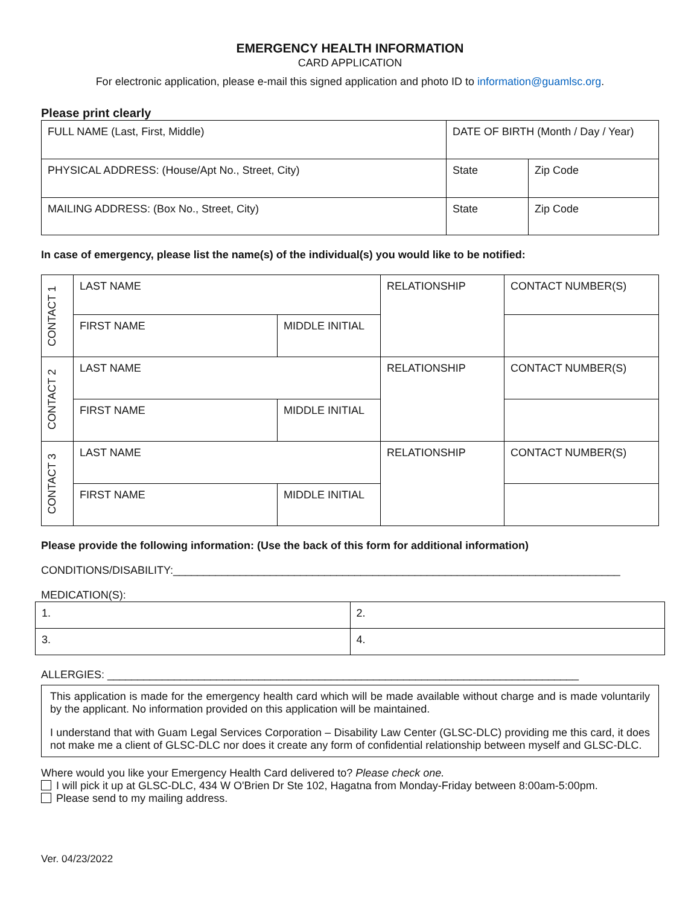EMERGENCY HEALTH INFORMATION
CARD APPLICATION
For electronic application, please e-mail this signed application and photo ID to information@guamlsc.org.
Please print clearly
| FULL NAME (Last, First, Middle) | DATE OF BIRTH (Month / Day / Year) | |
| PHYSICAL ADDRESS: (House/Apt No., Street, City) | State | Zip Code |
| MAILING ADDRESS: (Box No., Street, City) | State | Zip Code |
In case of emergency, please list the name(s) of the individual(s) you would like to be notified:
| CONTACT 1 | LAST NAME | | RELATIONSHIP | CONTACT NUMBER(S) |
| | FIRST NAME | MIDDLE INITIAL | | |
| CONTACT 2 | LAST NAME | | RELATIONSHIP | CONTACT NUMBER(S) |
| | FIRST NAME | MIDDLE INITIAL | | |
| CONTACT 3 | LAST NAME | | RELATIONSHIP | CONTACT NUMBER(S) |
| | FIRST NAME | MIDDLE INITIAL | | |
Please provide the following information: (Use the back of this form for additional information)
CONDITIONS/DISABILITY:__________________________________________________________________________
MEDICATION(S):
| 1. | 2. |
| 3. | 4. |
ALLERGIES: ______________________________________________________________________________
This application is made for the emergency health card which will be made available without charge and is made voluntarily by the applicant. No information provided on this application will be maintained.
I understand that with Guam Legal Services Corporation – Disability Law Center (GLSC-DLC) providing me this card, it does not make me a client of GLSC-DLC nor does it create any form of confidential relationship between myself and GLSC-DLC.
Where would you like your Emergency Health Card delivered to? Please check one.
I will pick it up at GLSC-DLC, 434 W O'Brien Dr Ste 102, Hagatna from Monday-Friday between 8:00am-5:00pm.
Please send to my mailing address.
Ver. 04/23/2022